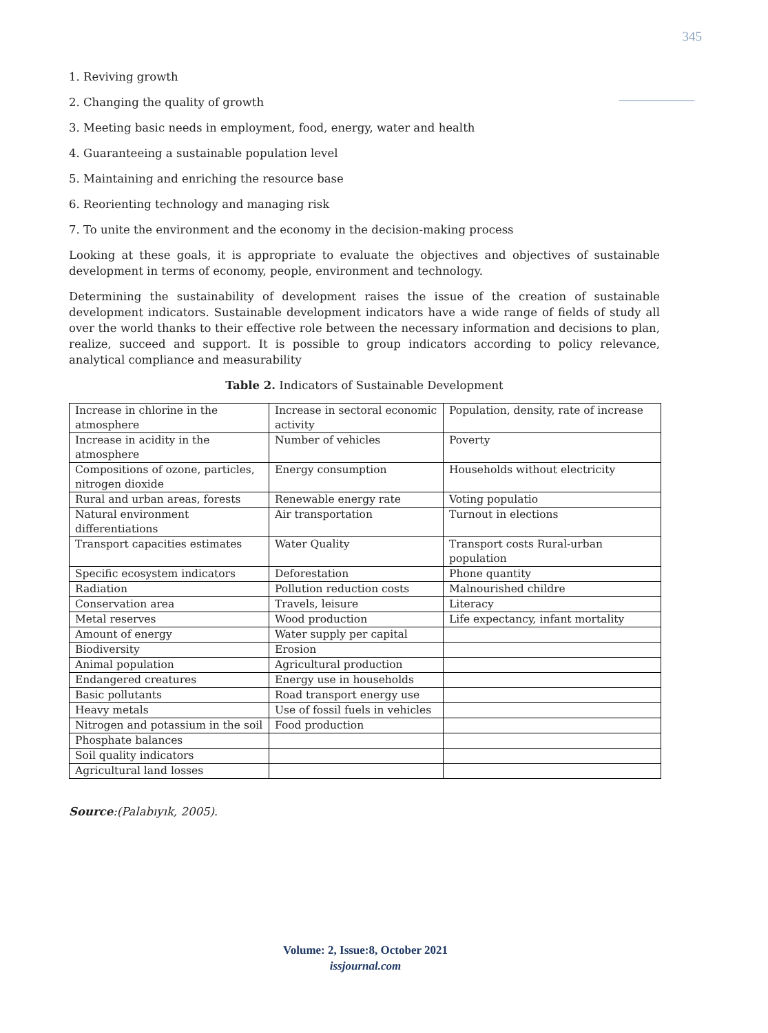345
1. Reviving growth
2. Changing the quality of growth
3. Meeting basic needs in employment, food, energy, water and health
4. Guaranteeing a sustainable population level
5. Maintaining and enriching the resource base
6. Reorienting technology and managing risk
7. To unite the environment and the economy in the decision-making process
Looking at these goals, it is appropriate to evaluate the objectives and objectives of sustainable development in terms of economy, people, environment and technology.
Determining the sustainability of development raises the issue of the creation of sustainable development indicators. Sustainable development indicators have a wide range of fields of study all over the world thanks to their effective role between the necessary information and decisions to plan, realize, succeed and support. It is possible to group indicators according to policy relevance, analytical compliance and measurability
Table 2. Indicators of Sustainable Development
| Increase in chlorine in the atmosphere | Increase in sectoral economic activity | Population, density, rate of increase |
| Increase in acidity in the atmosphere | Number of vehicles | Poverty |
| Compositions of ozone, particles, nitrogen dioxide | Energy consumption | Households without electricity |
| Rural and urban areas, forests | Renewable energy rate | Voting populatio |
| Natural environment differentiations | Air transportation | Turnout in elections |
| Transport capacities estimates | Water Quality | Transport costs Rural-urban population |
| Specific ecosystem indicators | Deforestation | Phone quantity |
| Radiation | Pollution reduction costs | Malnourished childre |
| Conservation area | Travels, leisure | Literacy |
| Metal reserves | Wood production | Life expectancy, infant mortality |
| Amount of energy | Water supply per capital | |
| Biodiversity | Erosion | |
| Animal population | Agricultural production | |
| Endangered creatures | Energy use in households | |
| Basic pollutants | Road transport energy use | |
| Heavy metals | Use of fossil fuels in vehicles | |
| Nitrogen and potassium in the soil | Food production | |
| Phosphate balances | | |
| Soil quality indicators | | |
| Agricultural land losses | | |
Source:(Palabıyık, 2005).
Volume: 2, Issue:8, October 2021
issjournal.com